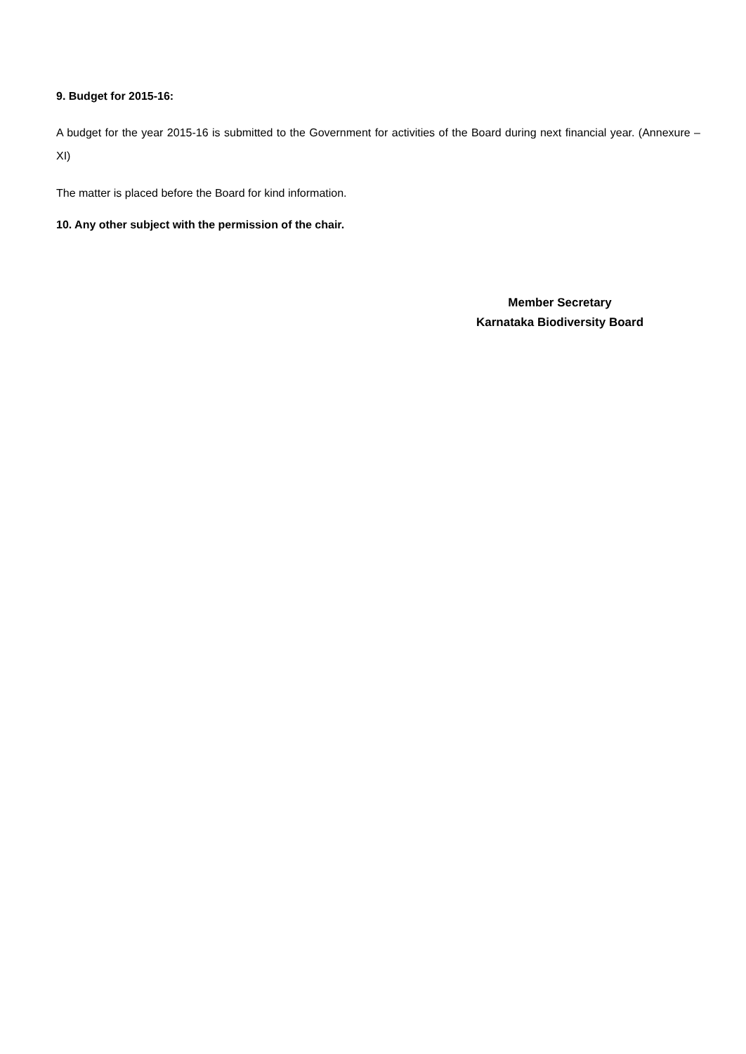9. Budget for 2015-16:
A budget for the year 2015-16 is submitted to the Government for activities of the Board during next financial year. (Annexure – XI)
The matter is placed before the Board for kind information.
10. Any other subject with the permission of the chair.
Member Secretary
Karnataka Biodiversity Board